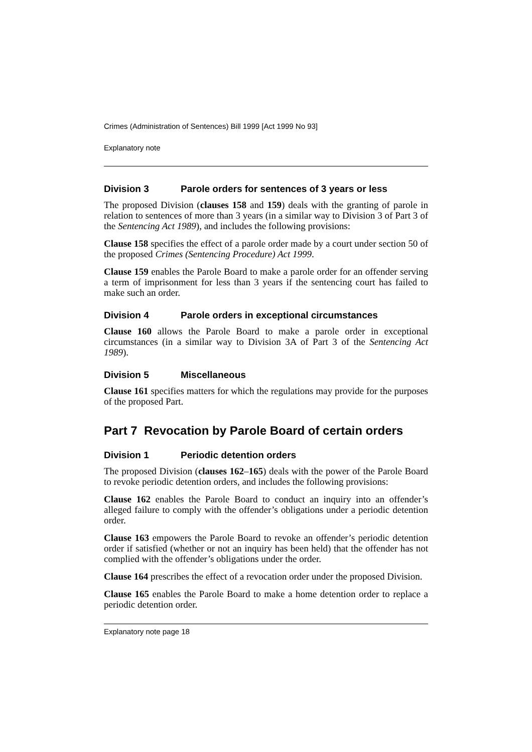Crimes (Administration of Sentences) Bill 1999 [Act 1999 No 93]
Explanatory note
Division 3 Parole orders for sentences of 3 years or less
The proposed Division (clauses 158 and 159) deals with the granting of parole in relation to sentences of more than 3 years (in a similar way to Division 3 of Part 3 of the Sentencing Act 1989), and includes the following provisions:
Clause 158 specifies the effect of a parole order made by a court under section 50 of the proposed Crimes (Sentencing Procedure) Act 1999.
Clause 159 enables the Parole Board to make a parole order for an offender serving a term of imprisonment for less than 3 years if the sentencing court has failed to make such an order.
Division 4 Parole orders in exceptional circumstances
Clause 160 allows the Parole Board to make a parole order in exceptional circumstances (in a similar way to Division 3A of Part 3 of the Sentencing Act 1989).
Division 5 Miscellaneous
Clause 161 specifies matters for which the regulations may provide for the purposes of the proposed Part.
Part 7 Revocation by Parole Board of certain orders
Division 1 Periodic detention orders
The proposed Division (clauses 162–165) deals with the power of the Parole Board to revoke periodic detention orders, and includes the following provisions:
Clause 162 enables the Parole Board to conduct an inquiry into an offender’s alleged failure to comply with the offender’s obligations under a periodic detention order.
Clause 163 empowers the Parole Board to revoke an offender’s periodic detention order if satisfied (whether or not an inquiry has been held) that the offender has not complied with the offender’s obligations under the order.
Clause 164 prescribes the effect of a revocation order under the proposed Division.
Clause 165 enables the Parole Board to make a home detention order to replace a periodic detention order.
Explanatory note page 18